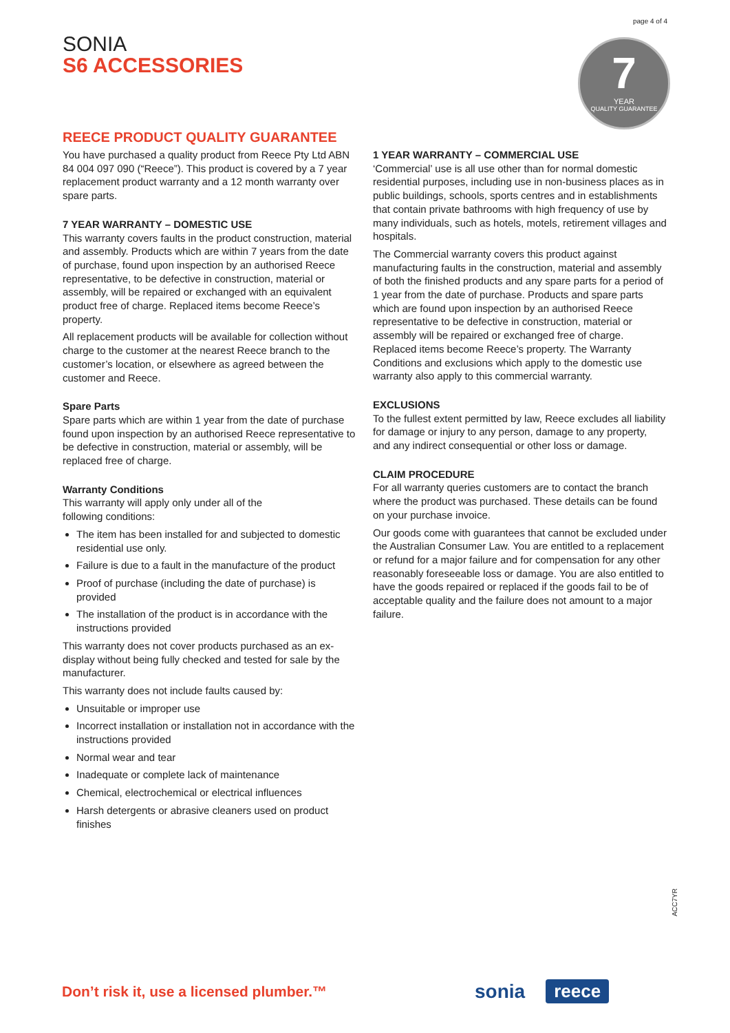page 4 of 4
SONIA
S6 ACCESSORIES
7
YEAR
QUALITY GUARANTEE
REECE PRODUCT QUALITY GUARANTEE
You have purchased a quality product from Reece Pty Ltd ABN 84 004 097 090 (“Reece”). This product is covered by a 7 year replacement product warranty and a 12 month warranty over spare parts.
7 YEAR WARRANTY – DOMESTIC USE
This warranty covers faults in the product construction, material and assembly. Products which are within 7 years from the date of purchase, found upon inspection by an authorised Reece representative, to be defective in construction, material or assembly, will be repaired or exchanged with an equivalent product free of charge. Replaced items become Reece’s property.
All replacement products will be available for collection without charge to the customer at the nearest Reece branch to the customer’s location, or elsewhere as agreed between the customer and Reece.
Spare Parts
Spare parts which are within 1 year from the date of purchase found upon inspection by an authorised Reece representative to be defective in construction, material or assembly, will be replaced free of charge.
Warranty Conditions
This warranty will apply only under all of the
following conditions:
The item has been installed for and subjected to domestic residential use only.
Failure is due to a fault in the manufacture of the product
Proof of purchase (including the date of purchase) is provided
The installation of the product is in accordance with the instructions provided
This warranty does not cover products purchased as an ex-display without being fully checked and tested for sale by the manufacturer.
This warranty does not include faults caused by:
Unsuitable or improper use
Incorrect installation or installation not in accordance with the instructions provided
Normal wear and tear
Inadequate or complete lack of maintenance
Chemical, electrochemical or electrical influences
Harsh detergents or abrasive cleaners used on product finishes
1 YEAR WARRANTY – COMMERCIAL USE
‘Commercial’ use is all use other than for normal domestic residential purposes, including use in non-business places as in public buildings, schools, sports centres and in establishments that contain private bathrooms with high frequency of use by many individuals, such as hotels, motels, retirement villages and hospitals.
The Commercial warranty covers this product against manufacturing faults in the construction, material and assembly of both the finished products and any spare parts for a period of 1 year from the date of purchase. Products and spare parts which are found upon inspection by an authorised Reece representative to be defective in construction, material or assembly will be repaired or exchanged free of charge. Replaced items become Reece’s property. The Warranty Conditions and exclusions which apply to the domestic use warranty also apply to this commercial warranty.
EXCLUSIONS
To the fullest extent permitted by law, Reece excludes all liability for damage or injury to any person, damage to any property, and any indirect consequential or other loss or damage.
CLAIM PROCEDURE
For all warranty queries customers are to contact the branch where the product was purchased. These details can be found on your purchase invoice.
Our goods come with guarantees that cannot be excluded under the Australian Consumer Law. You are entitled to a replacement or refund for a major failure and for compensation for any other reasonably foreseeable loss or damage. You are also entitled to have the goods repaired or replaced if the goods fail to be of acceptable quality and the failure does not amount to a major failure.
ACC7YR
Don’t risk it, use a licensed plumber.™
sonia reece